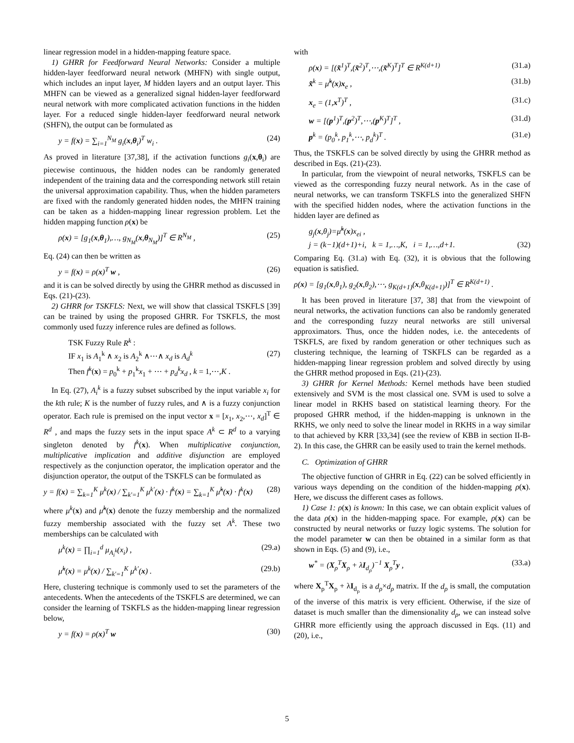linear regression model in a hidden-mapping feature space.
1) GHRR for Feedforward Neural Networks: Consider a multiple hidden-layer feedforward neural network (MHFN) with single output, which includes an input layer, M hidden layers and an output layer. This MHFN can be viewed as a generalized signal hidden-layer feedforward neural network with more complicated activation functions in the hidden layer. For a reduced single hidden-layer feedforward neural network (SHFN), the output can be formulated as
y = f(x) = ∑<sub>i=1</sub><sup>N<sub>M</sub></sup> g<sub>i</sub>(x,θ<sub>i</sub>)<sup>T</sup> w<sub>i</sub> . (24)
As proved in literature [37,38], if the activation functions g<sub>i</sub>(x,θ<sub>i</sub>) are piecewise continuous, the hidden nodes can be randomly generated independent of the training data and the corresponding network still retain the universal approximation capability. Thus, when the hidden parameters are fixed with the randomly generated hidden nodes, the MHFN training can be taken as a hidden-mapping linear regression problem. Let the hidden mapping function ρ(x) be
ρ(x) = [g<sub>1</sub>(x,θ<sub>1</sub>),…, g<sub>N<sub>M</sub></sub>(x,θ<sub>N<sub>M</sub></sub>)]<sup>T</sup> ∈ R<sup>N<sub>M</sub></sup> , (25)
Eq. (24) can then be written as
y = f(x) = ρ(x)<sup>T</sup> w , (26)
and it is can be solved directly by using the GHRR method as discussed in Eqs. (21)-(23).
2) GHRR for TSKFLS: Next, we will show that classical TSKFLS [39] can be trained by using the proposed GHRR. For TSKFLS, the most commonly used fuzzy inference rules are defined as follows.
TSK Fuzzy Rule R<sup>k</sup> :
IF x<sub>1</sub> is A<sub>1</sub><sup>k</sup> ∧ x<sub>2</sub> is A<sub>2</sub><sup>k</sup> ∧⋯∧ x<sub>d</sub> is A<sub>d</sub><sup>k</sup> (27)
Then f<sup>k</sup>(x) = p<sub>0</sub><sup>k</sup> + p<sub>1</sub><sup>k</sup>x<sub>1</sub> + ⋯ + p<sub>d</sub><sup>k</sup>x<sub>d</sub> , k = 1,⋯,K .
In Eq. (27), A<sub>i</sub><sup>k</sup> is a fuzzy subset subscribed by the input variable x<sub>i</sub> for the kth rule; K is the number of fuzzy rules, and ∧ is a fuzzy conjunction operator. Each rule is premised on the input vector x = [x<sub>1</sub>, x<sub>2</sub>,⋯, x<sub>d</sub>]<sup>T</sup> ∈ R<sup>d</sup> , and maps the fuzzy sets in the input space A<sup>k</sup> ⊂ R<sup>d</sup> to a varying singleton denoted by f<sup>k</sup>(x). When multiplicative conjunction, multiplicative implication and additive disjunction are employed respectively as the conjunction operator, the implication operator and the disjunction operator, the output of the TSKFLS can be formulated as
y = f(x) = ∑<sub>k=1</sub><sup>K</sup> μ<sup>k</sup>(x) / ∑<sub>k′=1</sub><sup>K</sup> μ<sup>k′</sup>(x) · f<sup>k</sup>(x) = ∑<sub>k=1</sub><sup>K</sup> μ̃<sup>k</sup>(x) · f<sup>k</sup>(x) (28)
where μ<sup>k</sup>(x) and μ̃<sup>k</sup>(x) denote the fuzzy membership and the normalized fuzzy membership associated with the fuzzy set A<sup>k</sup>. These two memberships can be calculated with
μ<sup>k</sup>(x) = ∏<sub>i=1</sub><sup>d</sup> μ<sub>A<sub>i</sub><sup>k</sup></sub>(x<sub>i</sub>) , (29.a)
μ̃<sup>k</sup>(x) = μ<sup>k</sup>(x) / ∑<sub>k′=1</sub><sup>K</sup> μ<sup>k′</sup>(x) . (29.b)
Here, clustering technique is commonly used to set the parameters of the antecedents. When the antecedents of the TSKFLS are determined, we can consider the learning of TSKFLS as the hidden-mapping linear regression below,
y = f(x) = ρ(x)<sup>T</sup> w (30)
with
ρ(x) = [(x̃<sup>1</sup>)<sup>T</sup>,(x̃<sup>2</sup>)<sup>T</sup>,⋯,(x̃<sup>K</sup>)<sup>T</sup>]<sup>T</sup> ∈ R<sup>K(d+1)</sup> (31.a)
x̃<sup>k</sup> = μ̃<sup>k</sup>(x)x<sub>e</sub> , (31.b)
x<sub>e</sub> = (1,x<sup>T</sup>)<sup>T</sup> , (31.c)
w = [(p<sup>1</sup>)<sup>T</sup>,(p<sup>2</sup>)<sup>T</sup>,⋯,(p<sup>K</sup>)<sup>T</sup>]<sup>T</sup> , (31.d)
p<sup>k</sup> = (p<sub>0</sub><sup>k</sup>, p<sub>1</sub><sup>k</sup>,⋯, p<sub>d</sub><sup>k</sup>)<sup>T</sup> . (31.e)
Thus, the TSKFLS can be solved directly by using the GHRR method as described in Eqs. (21)-(23).
In particular, from the viewpoint of neural networks, TSKFLS can be viewed as the corresponding fuzzy neural network. As in the case of neural networks, we can transform TSKFLS into the generalized SHFN with the specified hidden nodes, where the activation functions in the hidden layer are defined as
g<sub>j</sub>(x,θ<sub>j</sub>)=μ̃<sup>k</sup>(x)x<sub>ei</sub> ,
j = (k−1)(d+1)+i, k = 1,…,K, i = 1,…,d+1. (32)
Comparing Eq. (31.a) with Eq. (32), it is obvious that the following equation is satisfied.
ρ(x) = [g<sub>1</sub>(x,θ<sub>1</sub>), g<sub>2</sub>(x,θ<sub>2</sub>),⋯, g<sub>K(d+1)</sub>(x,θ<sub>K(d+1)</sub>)]<sup>T</sup> ∈ R<sup>K(d+1)</sup> .
It has been proved in literature [37, 38] that from the viewpoint of neural networks, the activation functions can also be randomly generated and the corresponding fuzzy neural networks are still universal approximators. Thus, once the hidden nodes, i.e. the antecedents of TSKFLS, are fixed by random generation or other techniques such as clustering technique, the learning of TSKFLS can be regarded as a hidden-mapping linear regression problem and solved directly by using the GHRR method proposed in Eqs. (21)-(23).
3) GHRR for Kernel Methods: Kernel methods have been studied extensively and SVM is the most classical one. SVM is used to solve a linear model in RKHS based on statistical learning theory. For the proposed GHRR method, if the hidden-mapping is unknown in the RKHS, we only need to solve the linear model in RKHS in a way similar to that achieved by KRR [33,34] (see the review of KBB in section II-B-2). In this case, the GHRR can be easily used to train the kernel methods.
C. Optimization of GHRR
The objective function of GHRR in Eq. (22) can be solved efficiently in various ways depending on the condition of the hidden-mapping ρ(x). Here, we discuss the different cases as follows.
1) Case 1: ρ(x) is known: In this case, we can obtain explicit values of the data ρ(x) in the hidden-mapping space. For example, ρ(x) can be constructed by neural networks or fuzzy logic systems. The solution for the model parameter w can then be obtained in a similar form as that shown in Eqs. (5) and (9), i.e.,
w<sup>*</sup> = (X<sub>ρ</sub><sup>T</sup>X<sub>ρ</sub> + λI<sub>d<sub>ρ</sub></sub>)<sup>−1</sup> X<sub>ρ</sub><sup>T</sup>y , (33.a)
where X<sub>ρ</sub><sup>T</sup>X<sub>ρ</sub> + λI<sub>d<sub>ρ</sub></sub> is a d<sub>ρ</sub>×d<sub>ρ</sub> matrix. If the d<sub>ρ</sub> is small, the computation of the inverse of this matrix is very efficient. Otherwise, if the size of dataset is much smaller than the dimensionality d<sub>ρ</sub>, we can instead solve GHRR more efficiently using the approach discussed in Eqs. (11) and (20), i.e.,
5